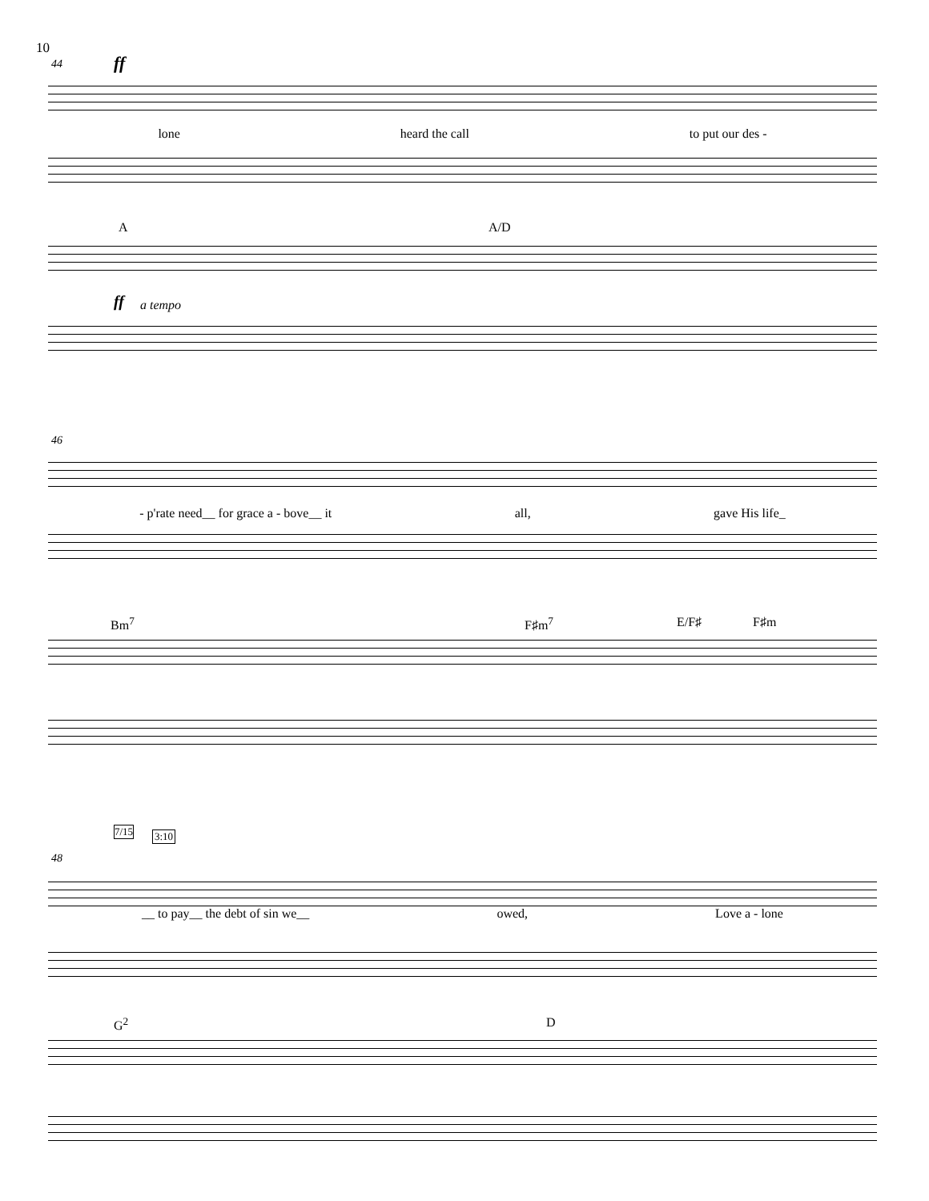10
44 ff
lone heard the call to put our des -
A A/D
ff a tempo
46
- p'rate need__ for grace a - bove__ it all, gave His life_
Bm<sup>7</sup> F♯m<sup>7</sup> E/F♯ F♯m
7/15 3:10
48
__ to pay__ the debt of sin we__ owed, Love a - lone
G<sup>2</sup> D